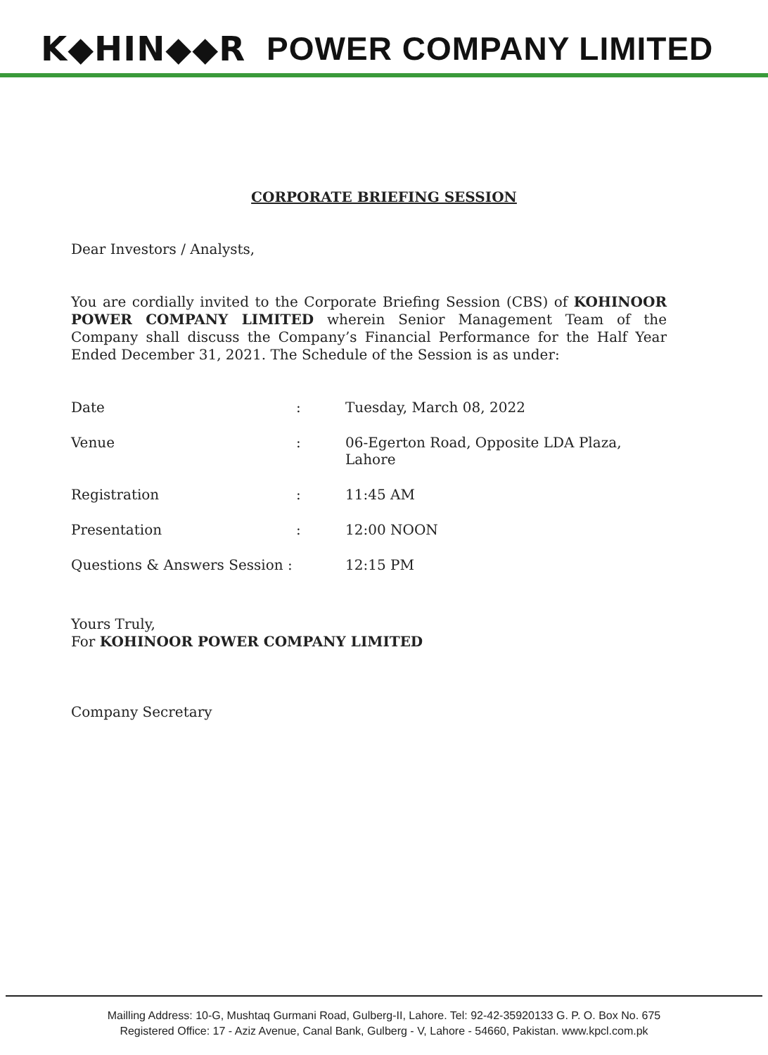K◆HIN◆◆R POWER COMPANY LIMITED
CORPORATE BRIEFING SESSION
Dear Investors / Analysts,
You are cordially invited to the Corporate Briefing Session (CBS) of KOHINOOR POWER COMPANY LIMITED wherein Senior Management Team of the Company shall discuss the Company’s Financial Performance for the Half Year Ended December 31, 2021. The Schedule of the Session is as under:
Date : Tuesday, March 08, 2022
Venue : 06-Egerton Road, Opposite LDA Plaza, Lahore
Registration : 11:45 AM
Presentation : 12:00 NOON
Questions & Answers Session :
12:15 PM
Yours Truly,
For KOHINOOR POWER COMPANY LIMITED
Company Secretary
Mailling Address: 10-G, Mushtaq Gurmani Road, Gulberg-II, Lahore. Tel: 92-42-35920133 G. P. O. Box No. 675
Registered Office: 17 - Aziz Avenue, Canal Bank, Gulberg - V, Lahore - 54660, Pakistan. www.kpcl.com.pk